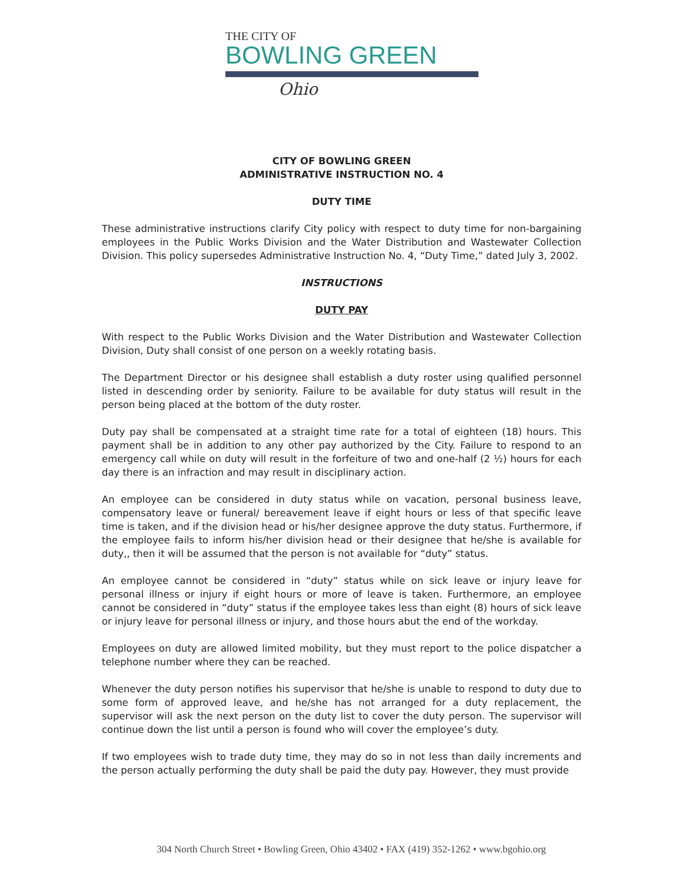THE CITY OF
BOWLING GREEN
Ohio
CITY OF BOWLING GREEN
ADMINISTRATIVE INSTRUCTION NO. 4
DUTY TIME
These administrative instructions clarify City policy with respect to duty time for non-bargaining employees in the Public Works Division and the Water Distribution and Wastewater Collection Division. This policy supersedes Administrative Instruction No. 4, “Duty Time,” dated July 3, 2002.
INSTRUCTIONS
DUTY PAY
With respect to the Public Works Division and the Water Distribution and Wastewater Collection Division, Duty shall consist of one person on a weekly rotating basis.
The Department Director or his designee shall establish a duty roster using qualified personnel listed in descending order by seniority. Failure to be available for duty status will result in the person being placed at the bottom of the duty roster.
Duty pay shall be compensated at a straight time rate for a total of eighteen (18) hours. This payment shall be in addition to any other pay authorized by the City. Failure to respond to an emergency call while on duty will result in the forfeiture of two and one-half (2 ½) hours for each day there is an infraction and may result in disciplinary action.
An employee can be considered in duty status while on vacation, personal business leave, compensatory leave or funeral/ bereavement leave if eight hours or less of that specific leave time is taken, and if the division head or his/her designee approve the duty status. Furthermore, if the employee fails to inform his/her division head or their designee that he/she is available for duty,, then it will be assumed that the person is not available for “duty” status.
An employee cannot be considered in “duty” status while on sick leave or injury leave for personal illness or injury if eight hours or more of leave is taken. Furthermore, an employee cannot be considered in “duty” status if the employee takes less than eight (8) hours of sick leave or injury leave for personal illness or injury, and those hours abut the end of the workday.
Employees on duty are allowed limited mobility, but they must report to the police dispatcher a telephone number where they can be reached.
Whenever the duty person notifies his supervisor that he/she is unable to respond to duty due to some form of approved leave, and he/she has not arranged for a duty replacement, the supervisor will ask the next person on the duty list to cover the duty person. The supervisor will continue down the list until a person is found who will cover the employee’s duty.
If two employees wish to trade duty time, they may do so in not less than daily increments and the person actually performing the duty shall be paid the duty pay. However, they must provide
304 North Church Street • Bowling Green, Ohio 43402 • FAX (419) 352-1262 • www.bgohio.org